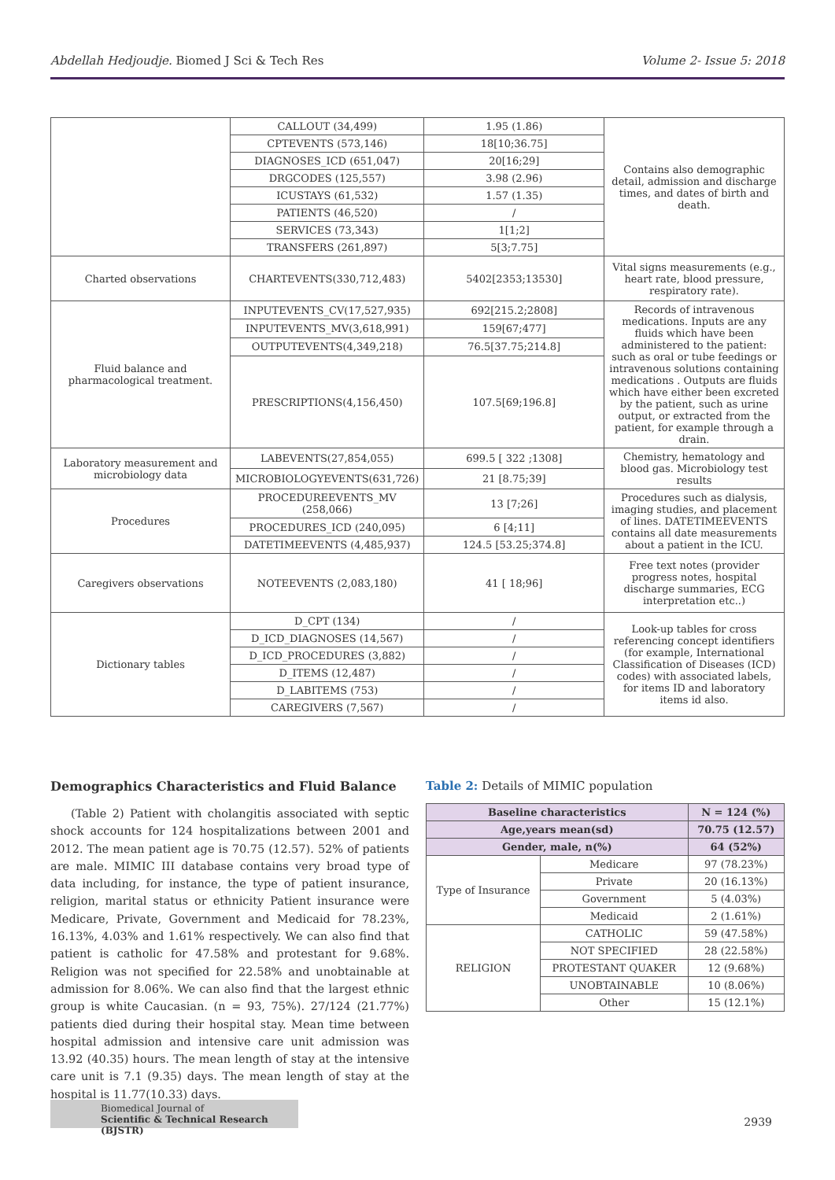Abdellah Hedjoudje. Biomed J Sci & Tech Res Volume 2- Issue 5: 2018
| | CALLOUT (34,499) | 1.95 (1.86) | Contains also demographic detail, admission and discharge times, and dates of birth and death. |
| | CPTEVENTS (573,146) | 18[10;36.75] | |
| | DIAGNOSES_ICD (651,047) | 20[16;29] | |
| | DRGCODES (125,557) | 3.98 (2.96) | |
| | ICUSTAYS (61,532) | 1.57 (1.35) | |
| | PATIENTS (46,520) | / | |
| | SERVICES (73,343) | 1[1;2] | |
| | TRANSFERS (261,897) | 5[3;7.75] | |
| Charted observations | CHARTEVENTS(330,712,483) | 5402[2353;13530] | Vital signs measurements (e.g., heart rate, blood pressure, respiratory rate). |
| Fluid balance and pharmacological treatment. | INPUTEVENTS_CV(17,527,935) | 692[215.2;2808] | Records of intravenous medications. Inputs are any fluids which have been administered to the patient: such as oral or tube feedings or intravenous solutions containing medications . Outputs are fluids which have either been excreted by the patient, such as urine output, or extracted from the patient, for example through a drain. |
| | INPUTEVENTS_MV(3,618,991) | 159[67;477] | |
| | OUTPUTEVENTS(4,349,218) | 76.5[37.75;214.8] | |
| | PRESCRIPTIONS(4,156,450) | 107.5[69;196.8] | |
| Laboratory measurement and microbiology data | LABEVENTS(27,854,055) | 699.5 [ 322 ;1308] | Chemistry, hematology and blood gas. Microbiology test results |
| | MICROBIOLOGYEVENTS(631,726) | 21 [8.75;39] | |
| Procedures | PROCEDUREEVENTS_MV (258,066) | 13 [7;26] | Procedures such as dialysis, imaging studies, and placement of lines. DATETIMEEVENTS contains all date measurements about a patient in the ICU. |
| | PROCEDURES_ICD (240,095) | 6 [4;11] | |
| | DATETIMEEVENTS (4,485,937) | 124.5 [53.25;374.8] | |
| Caregivers observations | NOTEEVENTS (2,083,180) | 41 [ 18;96] | Free text notes (provider progress notes, hospital discharge summaries, ECG interpretation etc..) |
| Dictionary tables | D_CPT (134) | / | Look-up tables for cross referencing concept identifiers (for example, International Classification of Diseases (ICD) codes) with associated labels, for items ID and laboratory items id also. |
| | D_ICD_DIAGNOSES (14,567) | / | |
| | D_ICD_PROCEDURES (3,882) | / | |
| | D_ITEMS (12,487) | / | |
| | D_LABITEMS (753) | / | |
| | CAREGIVERS (7,567) | / | |
Demographics Characteristics and Fluid Balance
(Table 2) Patient with cholangitis associated with septic shock accounts for 124 hospitalizations between 2001 and 2012. The mean patient age is 70.75 (12.57). 52% of patients are male. MIMIC III database contains very broad type of data including, for instance, the type of patient insurance, religion, marital status or ethnicity Patient insurance were Medicare, Private, Government and Medicaid for 78.23%, 16.13%, 4.03% and 1.61% respectively. We can also find that patient is catholic for 47.58% and protestant for 9.68%. Religion was not specified for 22.58% and unobtainable at admission for 8.06%. We can also find that the largest ethnic group is white Caucasian. (n = 93, 75%). 27/124 (21.77%) patients died during their hospital stay. Mean time between hospital admission and intensive care unit admission was 13.92 (40.35) hours. The mean length of stay at the intensive care unit is 7.1 (9.35) days. The mean length of stay at the hospital is 11.77(10.33) days.
Table 2: Details of MIMIC population
| Baseline characteristics | | N = 124 (%) |
| --- | --- | --- |
| Age,years mean(sd) | | 70.75 (12.57) |
| Gender, male, n(%) | | 64 (52%) |
| Type of Insurance | Medicare | 97 (78.23%) |
| | Private | 20 (16.13%) |
| | Government | 5 (4.03%) |
| | Medicaid | 2 (1.61%) |
| RELIGION | CATHOLIC | 59 (47.58%) |
| | NOT SPECIFIED | 28 (22.58%) |
| | PROTESTANT QUAKER | 12 (9.68%) |
| | UNOBTAINABLE | 10 (8.06%) |
| | Other | 15 (12.1%) |
Biomedical Journal of
Scientific & Technical Research (BJSTR)
2939